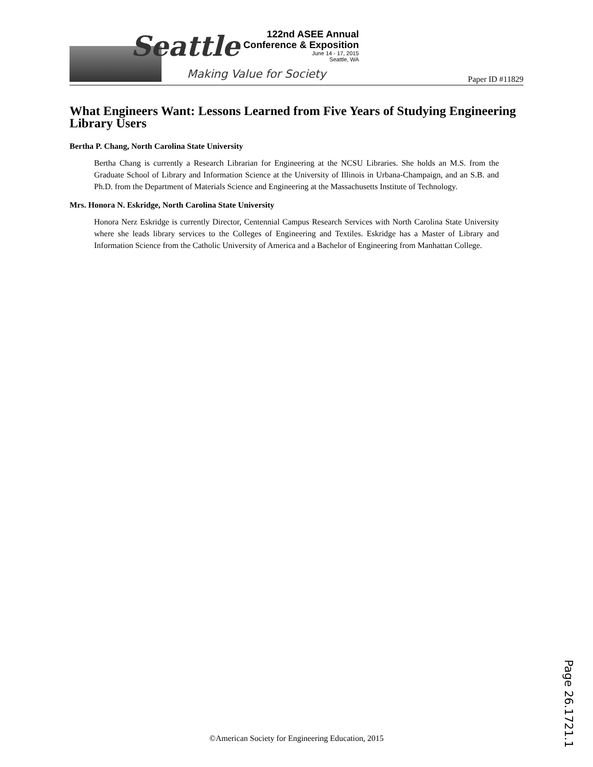Seattle
Making Value for Society
122nd ASEE Annual
Conference & Exposition
June 14 - 17, 2015
Seattle, WA
Paper ID #11829
What Engineers Want: Lessons Learned from Five Years of Studying Engineering Library Users
Bertha P. Chang, North Carolina State University
Bertha Chang is currently a Research Librarian for Engineering at the NCSU Libraries. She holds an M.S. from the Graduate School of Library and Information Science at the University of Illinois in Urbana-Champaign, and an S.B. and Ph.D. from the Department of Materials Science and Engineering at the Massachusetts Institute of Technology.
Mrs. Honora N. Eskridge, North Carolina State University
Honora Nerz Eskridge is currently Director, Centennial Campus Research Services with North Carolina State University where she leads library services to the Colleges of Engineering and Textiles. Eskridge has a Master of Library and Information Science from the Catholic University of America and a Bachelor of Engineering from Manhattan College.
Page 26.1721.1
©American Society for Engineering Education, 2015